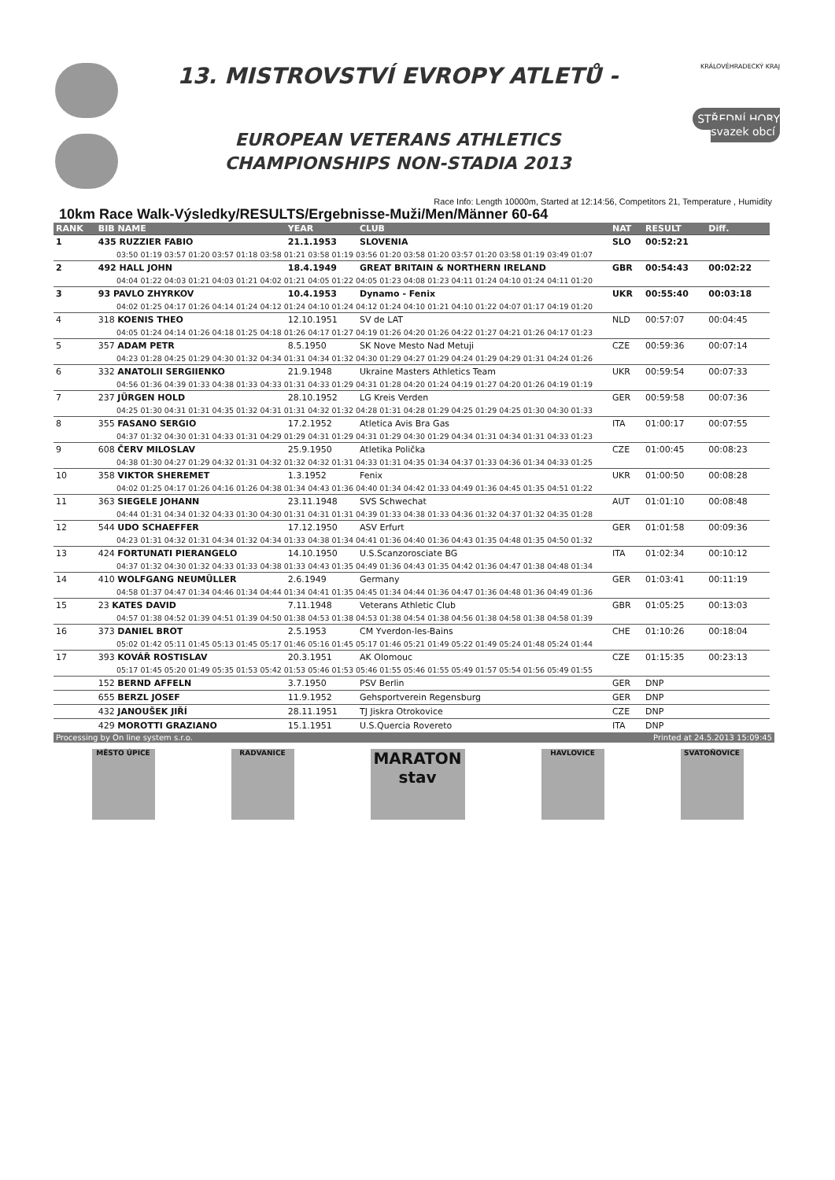13. MISTROVSTVÍ EVROPY ATLETŮ -
EUROPEAN VETERANS ATHLETICS
CHAMPIONSHIPS NON-STADIA 2013
KRÁLOVÉHRADECKÝ KRAJ
STŘEDNÍ HORY svazek obcí
Race Info: Length 10000m, Started at 12:14:56, Competitors 21, Temperature , Humidity
10km Race Walk-Výsledky/RESULTS/Ergebnisse-Muži/Men/Männer 60-64
| RANK | BIB NAME | YEAR | CLUB | NAT | RESULT | Diff. |
| --- | --- | --- | --- | --- | --- | --- |
| 1 | 435 RUZZIER FABIO | 21.1.1953 | SLOVENIA | SLO | 00:52:21 | |
| 03:50 01:19 03:57 01:20 03:57 01:18 03:58 01:21 03:58 01:19 03:56 01:20 03:58 01:20 03:57 01:20 03:58 01:19 03:49 01:07 | | | | | | |
| 2 | 492 HALL JOHN | 18.4.1949 | GREAT BRITAIN & NORTHERN IRELAND | GBR | 00:54:43 | 00:02:22 |
| 04:04 01:22 04:03 01:21 04:03 01:21 04:02 01:21 04:05 01:22 04:05 01:23 04:08 01:23 04:11 01:24 04:10 01:24 04:11 01:20 | | | | | | |
| 3 | 93 PAVLO ZHYRKOV | 10.4.1953 | Dynamo - Fenix | UKR | 00:55:40 | 00:03:18 |
| 04:02 01:25 04:17 01:26 04:14 01:24 04:12 01:24 04:10 01:24 04:12 01:24 04:10 01:21 04:10 01:22 04:07 01:17 04:19 01:20 | | | | | | |
| 4 | 318 KOENIS THEO | 12.10.1951 | SV de LAT | NLD | 00:57:07 | 00:04:45 |
| 04:05 01:24 04:14 01:26 04:18 01:25 04:18 01:26 04:17 01:27 04:19 01:26 04:20 01:26 04:22 01:27 04:21 01:26 04:17 01:23 | | | | | | |
| 5 | 357 ADAM PETR | 8.5.1950 | SK Nove Mesto Nad Metuji | CZE | 00:59:36 | 00:07:14 |
| 04:23 01:28 04:25 01:29 04:30 01:32 04:34 01:31 04:34 01:32 04:30 01:29 04:27 01:29 04:24 01:29 04:29 01:31 04:24 01:26 | | | | | | |
| 6 | 332 ANATOLII SERGIIENKO | 21.9.1948 | Ukraine Masters Athletics Team | UKR | 00:59:54 | 00:07:33 |
| 04:56 01:36 04:39 01:33 04:38 01:33 04:33 01:31 04:33 01:29 04:31 01:28 04:20 01:24 04:19 01:27 04:20 01:26 04:19 01:19 | | | | | | |
| 7 | 237 JÜRGEN HOLD | 28.10.1952 | LG Kreis Verden | GER | 00:59:58 | 00:07:36 |
| 04:25 01:30 04:31 01:31 04:35 01:32 04:31 01:31 04:32 01:32 04:28 01:31 04:28 01:29 04:25 01:29 04:25 01:30 04:30 01:33 | | | | | | |
| 8 | 355 FASANO SERGIO | 17.2.1952 | Atletica Avis Bra Gas | ITA | 01:00:17 | 00:07:55 |
| 04:37 01:32 04:30 01:31 04:33 01:31 04:29 01:29 04:31 01:29 04:31 01:29 04:30 01:29 04:34 01:31 04:34 01:31 04:33 01:23 | | | | | | |
| 9 | 608 ČERV MILOSLAV | 25.9.1950 | Atletika Polička | CZE | 01:00:45 | 00:08:23 |
| 04:38 01:30 04:27 01:29 04:32 01:31 04:32 01:32 04:32 01:31 04:33 01:31 04:35 01:34 04:37 01:33 04:36 01:34 04:33 01:25 | | | | | | |
| 10 | 358 VIKTOR SHEREMET | 1.3.1952 | Fenix | UKR | 01:00:50 | 00:08:28 |
| 04:02 01:25 04:17 01:26 04:16 01:26 04:38 01:34 04:43 01:36 04:40 01:34 04:42 01:33 04:49 01:36 04:45 01:35 04:51 01:22 | | | | | | |
| 11 | 363 SIEGELE JOHANN | 23.11.1948 | SVS Schwechat | AUT | 01:01:10 | 00:08:48 |
| 04:44 01:31 04:34 01:32 04:33 01:30 04:30 01:31 04:31 01:31 04:39 01:33 04:38 01:33 04:36 01:32 04:37 01:32 04:35 01:28 | | | | | | |
| 12 | 544 UDO SCHAEFFER | 17.12.1950 | ASV Erfurt | GER | 01:01:58 | 00:09:36 |
| 04:23 01:31 04:32 01:31 04:34 01:32 04:34 01:33 04:38 01:34 04:41 01:36 04:40 01:36 04:43 01:35 04:48 01:35 04:50 01:32 | | | | | | |
| 13 | 424 FORTUNATI PIERANGELO | 14.10.1950 | U.S.Scanzorosciate BG | ITA | 01:02:34 | 00:10:12 |
| 04:37 01:32 04:30 01:32 04:33 01:33 04:38 01:33 04:43 01:35 04:49 01:36 04:43 01:35 04:42 01:36 04:47 01:38 04:48 01:34 | | | | | | |
| 14 | 410 WOLFGANG NEUMÜLLER | 2.6.1949 | Germany | GER | 01:03:41 | 00:11:19 |
| 04:58 01:37 04:47 01:34 04:46 01:34 04:44 01:34 04:41 01:35 04:45 01:34 04:44 01:36 04:47 01:36 04:48 01:36 04:49 01:36 | | | | | | |
| 15 | 23 KATES DAVID | 7.11.1948 | Veterans Athletic Club | GBR | 01:05:25 | 00:13:03 |
| 04:57 01:38 04:52 01:39 04:51 01:39 04:50 01:38 04:53 01:38 04:53 01:38 04:54 01:38 04:56 01:38 04:58 01:38 04:58 01:39 | | | | | | |
| 16 | 373 DANIEL BROT | 2.5.1953 | CM Yverdon-les-Bains | CHE | 01:10:26 | 00:18:04 |
| 05:02 01:42 05:11 01:45 05:13 01:45 05:17 01:46 05:16 01:45 05:17 01:46 05:21 01:49 05:22 01:49 05:24 01:48 05:24 01:44 | | | | | | |
| 17 | 393 KOVÁŘ ROSTISLAV | 20.3.1951 | AK Olomouc | CZE | 01:15:35 | 00:23:13 |
| 05:17 01:45 05:20 01:49 05:35 01:53 05:42 01:53 05:46 01:53 05:46 01:55 05:46 01:55 05:49 01:57 05:54 01:56 05:49 01:55 | | | | | | |
| | 152 BERND AFFELN | 3.7.1950 | PSV Berlin | GER | DNP | |
| | 655 BERZL JOSEF | 11.9.1952 | Gehsportverein Regensburg | GER | DNP | |
| | 432 JANOUŠEK JIŘÍ | 28.11.1951 | TJ Jiskra Otrokovice | CZE | DNP | |
| | 429 MOROTTI GRAZIANO | 15.1.1951 | U.S.Quercia Rovereto | ITA | DNP | |
Processing by On line system s.r.o. Printed at 24.5.2013 15:09:45
MĚSTO ÚPICE RADVANICE
MARATON stav
HAVLOVICE SVATOŇOVICE